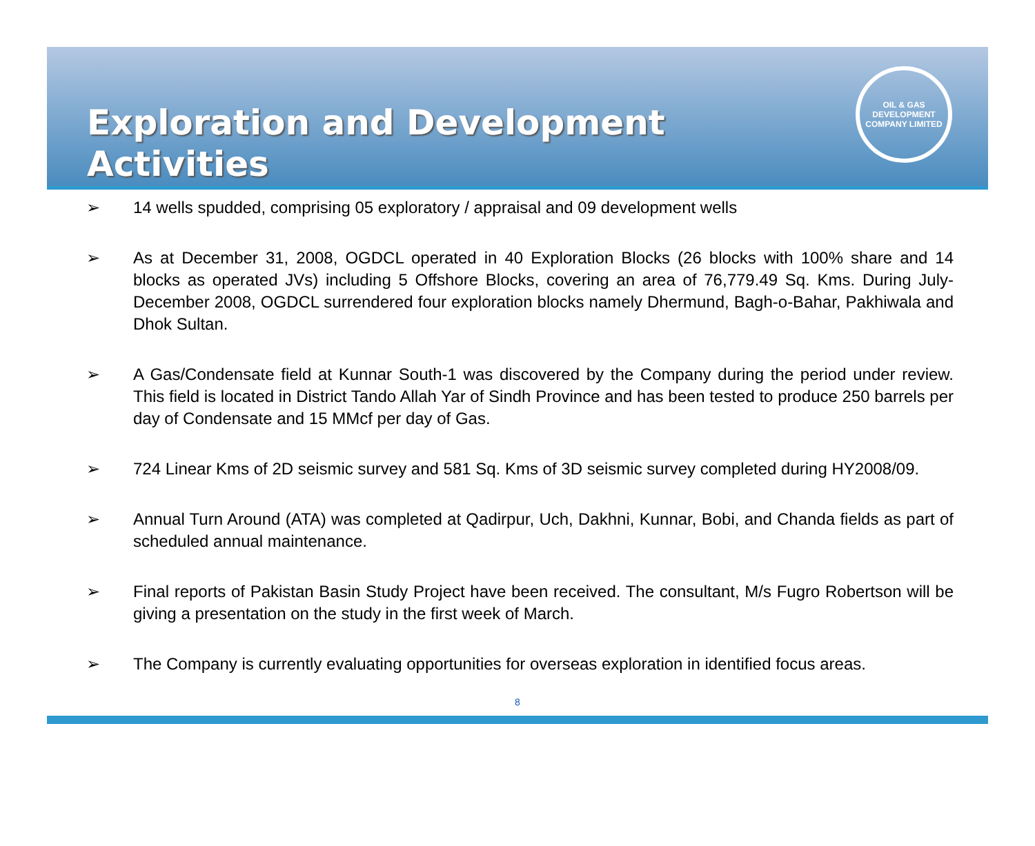Exploration and Development Activities
OIL & GAS DEVELOPMENT COMPANY LIMITED
➢ 14 wells spudded, comprising 05 exploratory / appraisal and 09 development wells
➢ As at December 31, 2008, OGDCL operated in 40 Exploration Blocks (26 blocks with 100% share and 14 blocks as operated JVs) including 5 Offshore Blocks, covering an area of 76,779.49 Sq. Kms. During July-December 2008, OGDCL surrendered four exploration blocks namely Dhermund, Bagh-o-Bahar, Pakhiwala and Dhok Sultan.
➢ A Gas/Condensate field at Kunnar South-1 was discovered by the Company during the period under review. This field is located in District Tando Allah Yar of Sindh Province and has been tested to produce 250 barrels per day of Condensate and 15 MMcf per day of Gas.
➢ 724 Linear Kms of 2D seismic survey and 581 Sq. Kms of 3D seismic survey completed during HY2008/09.
➢ Annual Turn Around (ATA) was completed at Qadirpur, Uch, Dakhni, Kunnar, Bobi, and Chanda fields as part of scheduled annual maintenance.
➢ Final reports of Pakistan Basin Study Project have been received. The consultant, M/s Fugro Robertson will be giving a presentation on the study in the first week of March.
➢ The Company is currently evaluating opportunities for overseas exploration in identified focus areas.
8